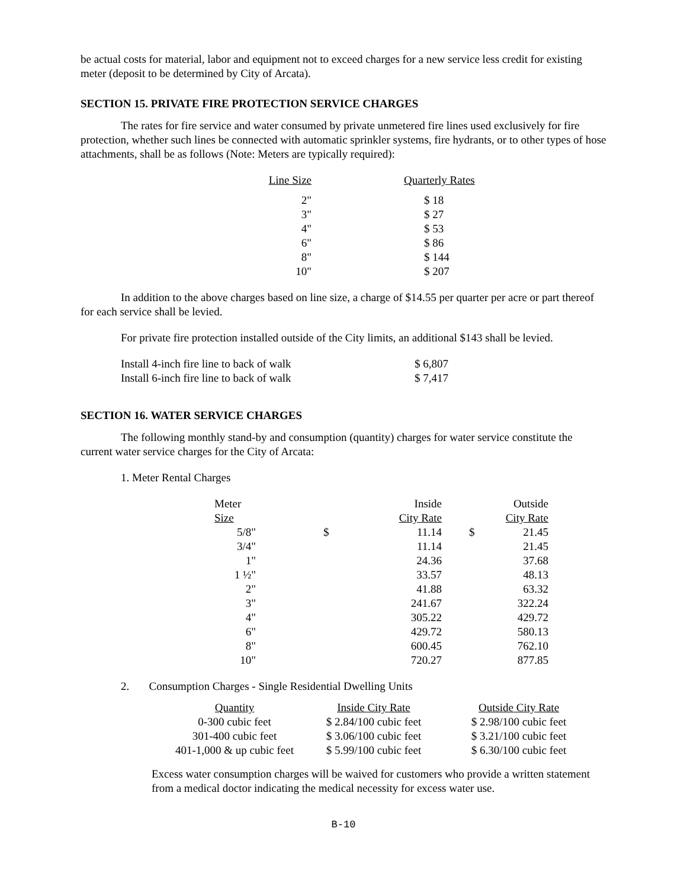be actual costs for material, labor and equipment not to exceed charges for a new service less credit for existing meter (deposit to be determined by City of Arcata).
SECTION 15. PRIVATE FIRE PROTECTION SERVICE CHARGES
The rates for fire service and water consumed by private unmetered fire lines used exclusively for fire protection, whether such lines be connected with automatic sprinkler systems, fire hydrants, or to other types of hose attachments, shall be as follows (Note: Meters are typically required):
| Line Size | Quarterly Rates |
| --- | --- |
| 2" | $ 18 |
| 3" | $ 27 |
| 4" | $ 53 |
| 6" | $ 86 |
| 8" | $ 144 |
| 10" | $ 207 |
In addition to the above charges based on line size, a charge of $14.55 per quarter per acre or part thereof for each service shall be levied.
For private fire protection installed outside of the City limits, an additional $143 shall be levied.
| Install 4-inch fire line to back of walk | $ 6,807 |
| Install 6-inch fire line to back of walk | $ 7,417 |
SECTION 16. WATER SERVICE CHARGES
The following monthly stand-by and consumption (quantity) charges for water service constitute the current water service charges for the City of Arcata:
1. Meter Rental Charges
| Meter | | Inside | | Outside |
| Size | | City Rate | | City Rate |
| 5/8" | $ | 11.14 | $ | 21.45 |
| 3/4" | | 11.14 | | 21.45 |
| 1" | | 24.36 | | 37.68 |
| 1 ½" | | 33.57 | | 48.13 |
| 2" | | 41.88 | | 63.32 |
| 3" | | 241.67 | | 322.24 |
| 4" | | 305.22 | | 429.72 |
| 6" | | 429.72 | | 580.13 |
| 8" | | 600.45 | | 762.10 |
| 10" | | 720.27 | | 877.85 |
2. Consumption Charges - Single Residential Dwelling Units
| Quantity | Inside City Rate | Outside City Rate |
| 0-300 cubic feet | $ 2.84/100 cubic feet | $ 2.98/100 cubic feet |
| 301-400 cubic feet | $ 3.06/100 cubic feet | $ 3.21/100 cubic feet |
| 401-1,000 & up cubic feet | $ 5.99/100 cubic feet | $ 6.30/100 cubic feet |
Excess water consumption charges will be waived for customers who provide a written statement from a medical doctor indicating the medical necessity for excess water use.
B-10